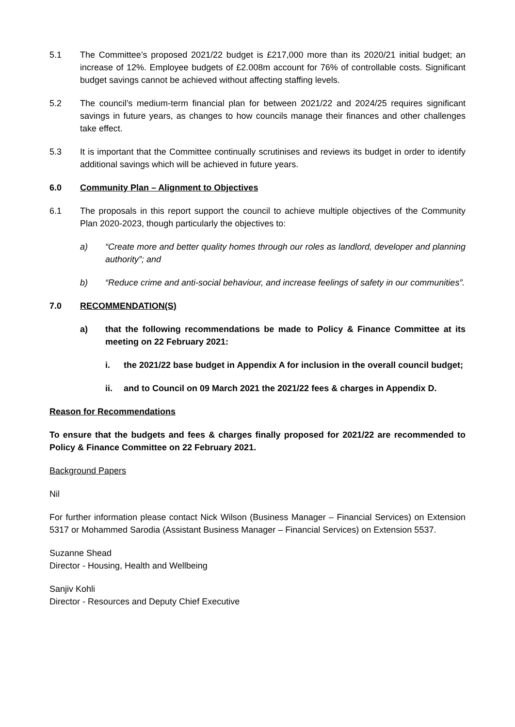5.1 The Committee’s proposed 2021/22 budget is £217,000 more than its 2020/21 initial budget; an increase of 12%. Employee budgets of £2.008m account for 76% of controllable costs. Significant budget savings cannot be achieved without affecting staffing levels.
5.2 The council’s medium-term financial plan for between 2021/22 and 2024/25 requires significant savings in future years, as changes to how councils manage their finances and other challenges take effect.
5.3 It is important that the Committee continually scrutinises and reviews its budget in order to identify additional savings which will be achieved in future years.
6.0 Community Plan – Alignment to Objectives
6.1 The proposals in this report support the council to achieve multiple objectives of the Community Plan 2020-2023, though particularly the objectives to:
a) “Create more and better quality homes through our roles as landlord, developer and planning authority”; and
b) “Reduce crime and anti-social behaviour, and increase feelings of safety in our communities”.
7.0 RECOMMENDATION(S)
a) that the following recommendations be made to Policy & Finance Committee at its meeting on 22 February 2021:
i. the 2021/22 base budget in Appendix A for inclusion in the overall council budget;
ii. and to Council on 09 March 2021 the 2021/22 fees & charges in Appendix D.
Reason for Recommendations
To ensure that the budgets and fees & charges finally proposed for 2021/22 are recommended to Policy & Finance Committee on 22 February 2021.
Background Papers
Nil
For further information please contact Nick Wilson (Business Manager – Financial Services) on Extension 5317 or Mohammed Sarodia (Assistant Business Manager – Financial Services) on Extension 5537.
Suzanne Shead
Director - Housing, Health and Wellbeing
Sanjiv Kohli
Director - Resources and Deputy Chief Executive